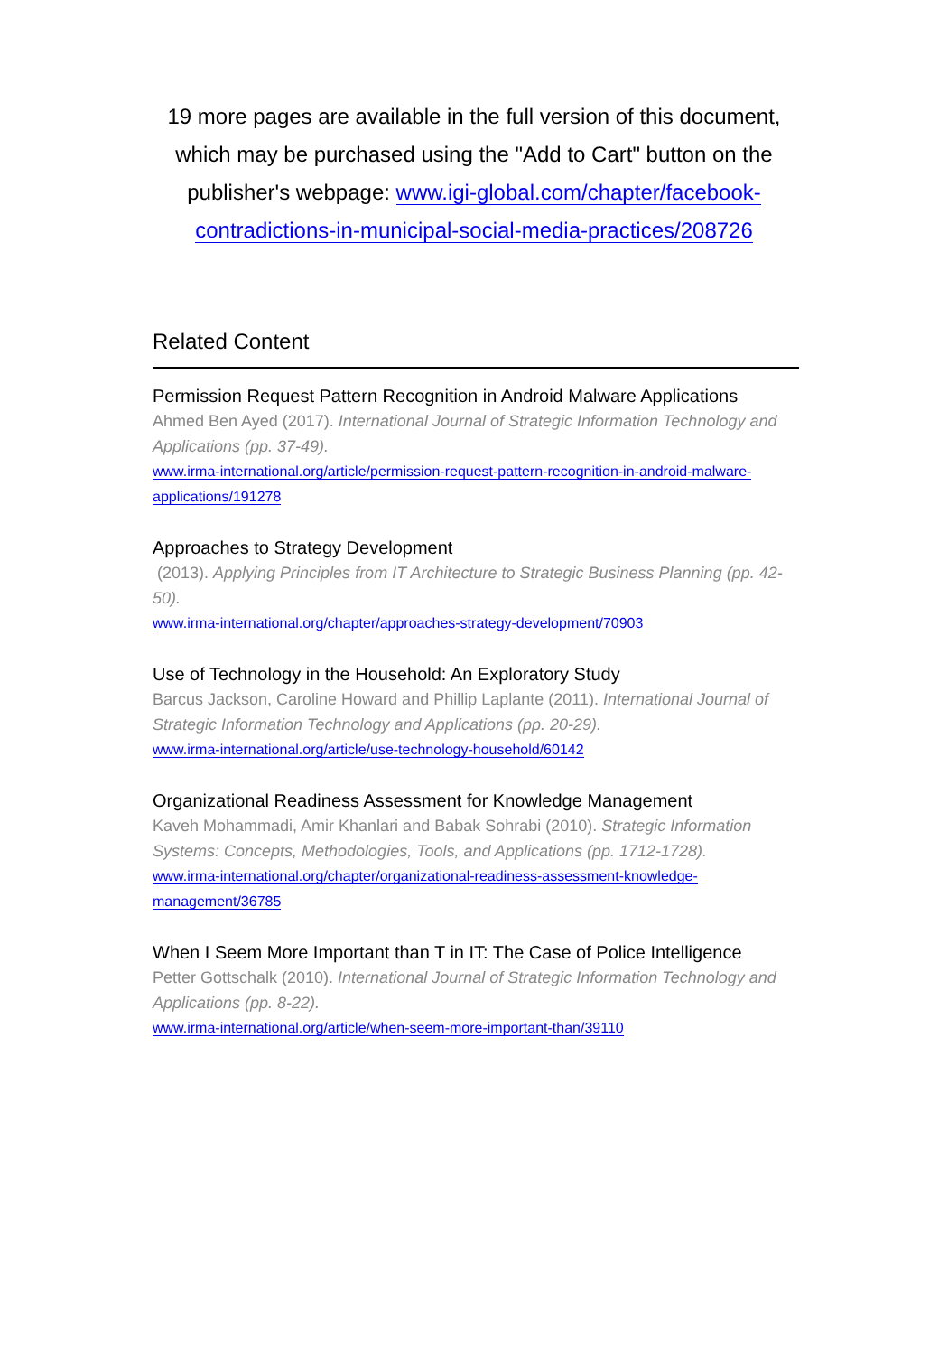19 more pages are available in the full version of this document, which may be purchased using the "Add to Cart" button on the publisher's webpage: www.igi-global.com/chapter/facebook-contradictions-in-municipal-social-media-practices/208726
Related Content
Permission Request Pattern Recognition in Android Malware Applications
Ahmed Ben Ayed (2017). International Journal of Strategic Information Technology and Applications (pp. 37-49).
www.irma-international.org/article/permission-request-pattern-recognition-in-android-malware-applications/191278
Approaches to Strategy Development
(2013). Applying Principles from IT Architecture to Strategic Business Planning (pp. 42-50).
www.irma-international.org/chapter/approaches-strategy-development/70903
Use of Technology in the Household: An Exploratory Study
Barcus Jackson, Caroline Howard and Phillip Laplante (2011). International Journal of Strategic Information Technology and Applications (pp. 20-29).
www.irma-international.org/article/use-technology-household/60142
Organizational Readiness Assessment for Knowledge Management
Kaveh Mohammadi, Amir Khanlari and Babak Sohrabi (2010). Strategic Information Systems: Concepts, Methodologies, Tools, and Applications (pp. 1712-1728).
www.irma-international.org/chapter/organizational-readiness-assessment-knowledge-management/36785
When I Seem More Important than T in IT: The Case of Police Intelligence
Petter Gottschalk (2010). International Journal of Strategic Information Technology and Applications (pp. 8-22).
www.irma-international.org/article/when-seem-more-important-than/39110